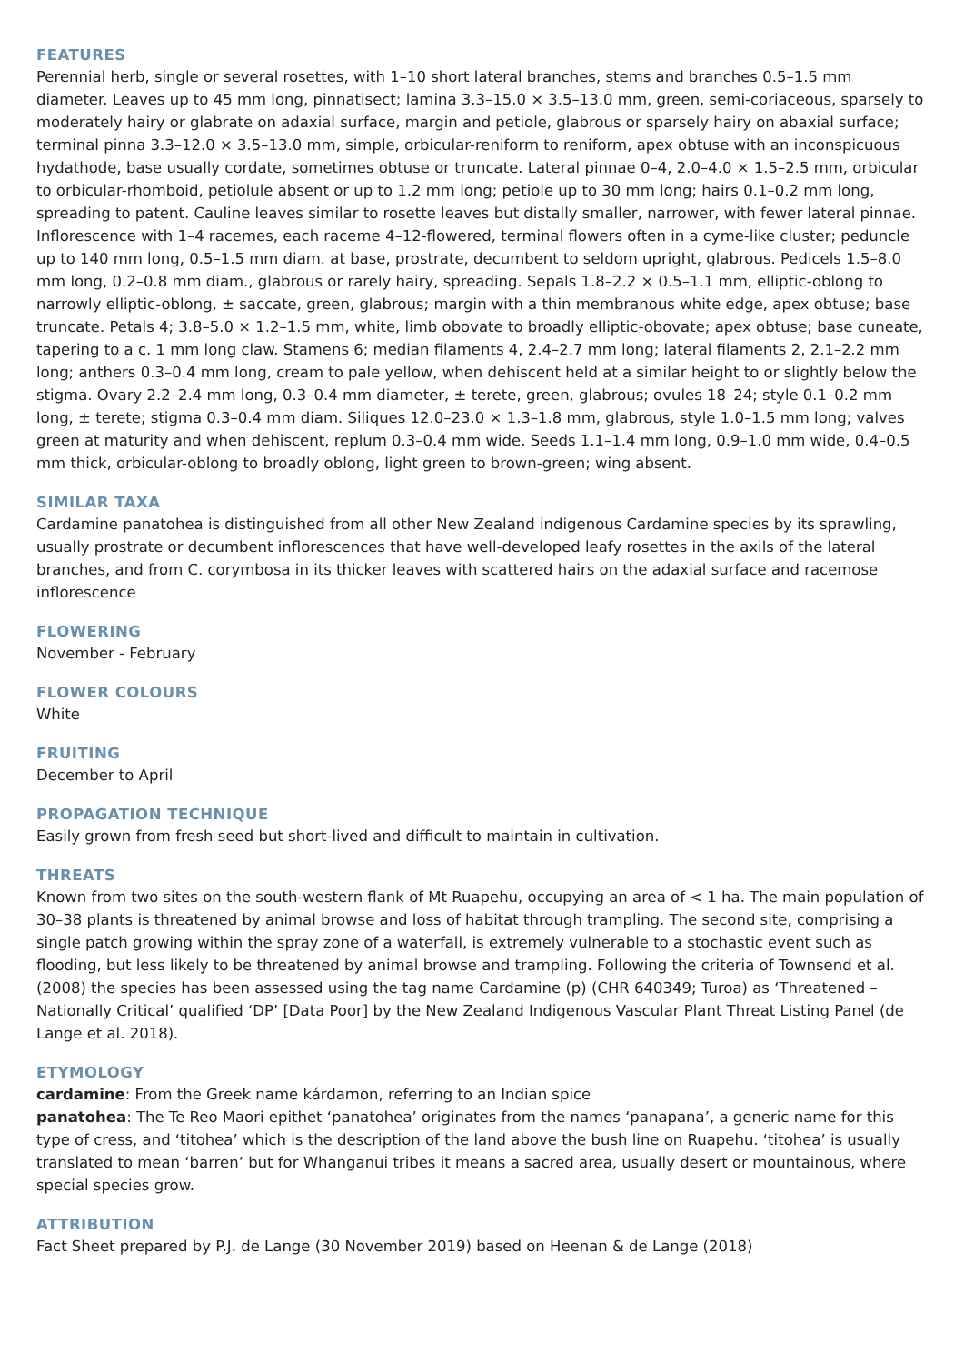FEATURES
Perennial herb, single or several rosettes, with 1–10 short lateral branches, stems and branches 0.5–1.5 mm diameter. Leaves up to 45 mm long, pinnatisect; lamina 3.3–15.0 × 3.5–13.0 mm, green, semi-coriaceous, sparsely to moderately hairy or glabrate on adaxial surface, margin and petiole, glabrous or sparsely hairy on abaxial surface; terminal pinna 3.3–12.0 × 3.5–13.0 mm, simple, orbicular-reniform to reniform, apex obtuse with an inconspicuous hydathode, base usually cordate, sometimes obtuse or truncate. Lateral pinnae 0–4, 2.0–4.0 × 1.5–2.5 mm, orbicular to orbicular-rhomboid, petiolule absent or up to 1.2 mm long; petiole up to 30 mm long; hairs 0.1–0.2 mm long, spreading to patent. Cauline leaves similar to rosette leaves but distally smaller, narrower, with fewer lateral pinnae. Inflorescence with 1–4 racemes, each raceme 4–12-flowered, terminal flowers often in a cyme-like cluster; peduncle up to 140 mm long, 0.5–1.5 mm diam. at base, prostrate, decumbent to seldom upright, glabrous. Pedicels 1.5–8.0 mm long, 0.2–0.8 mm diam., glabrous or rarely hairy, spreading. Sepals 1.8–2.2 × 0.5–1.1 mm, elliptic-oblong to narrowly elliptic-oblong, ± saccate, green, glabrous; margin with a thin membranous white edge, apex obtuse; base truncate. Petals 4; 3.8–5.0 × 1.2–1.5 mm, white, limb obovate to broadly elliptic-obovate; apex obtuse; base cuneate, tapering to a c. 1 mm long claw. Stamens 6; median filaments 4, 2.4–2.7 mm long; lateral filaments 2, 2.1–2.2 mm long; anthers 0.3–0.4 mm long, cream to pale yellow, when dehiscent held at a similar height to or slightly below the stigma. Ovary 2.2–2.4 mm long, 0.3–0.4 mm diameter, ± terete, green, glabrous; ovules 18–24; style 0.1–0.2 mm long, ± terete; stigma 0.3–0.4 mm diam. Siliques 12.0–23.0 × 1.3–1.8 mm, glabrous, style 1.0–1.5 mm long; valves green at maturity and when dehiscent, replum 0.3–0.4 mm wide. Seeds 1.1–1.4 mm long, 0.9–1.0 mm wide, 0.4–0.5 mm thick, orbicular-oblong to broadly oblong, light green to brown-green; wing absent.
SIMILAR TAXA
Cardamine panatohea is distinguished from all other New Zealand indigenous Cardamine species by its sprawling, usually prostrate or decumbent inflorescences that have well-developed leafy rosettes in the axils of the lateral branches, and from C. corymbosa in its thicker leaves with scattered hairs on the adaxial surface and racemose inflorescence
FLOWERING
November - February
FLOWER COLOURS
White
FRUITING
December to April
PROPAGATION TECHNIQUE
Easily grown from fresh seed but short-lived and difficult to maintain in cultivation.
THREATS
Known from two sites on the south-western flank of Mt Ruapehu, occupying an area of < 1 ha. The main population of 30–38 plants is threatened by animal browse and loss of habitat through trampling. The second site, comprising a single patch growing within the spray zone of a waterfall, is extremely vulnerable to a stochastic event such as flooding, but less likely to be threatened by animal browse and trampling. Following the criteria of Townsend et al. (2008) the species has been assessed using the tag name Cardamine (p) (CHR 640349; Turoa) as ‘Threatened – Nationally Critical’ qualified ‘DP’ [Data Poor] by the New Zealand Indigenous Vascular Plant Threat Listing Panel (de Lange et al. 2018).
ETYMOLOGY
cardamine: From the Greek name kárdamon, referring to an Indian spice
panatohea: The Te Reo Maori epithet ‘panatohea’ originates from the names ‘panapana’, a generic name for this type of cress, and ‘titohea’ which is the description of the land above the bush line on Ruapehu. ‘titohea’ is usually translated to mean ‘barren’ but for Whanganui tribes it means a sacred area, usually desert or mountainous, where special species grow.
ATTRIBUTION
Fact Sheet prepared by P.J. de Lange (30 November 2019) based on Heenan & de Lange (2018)